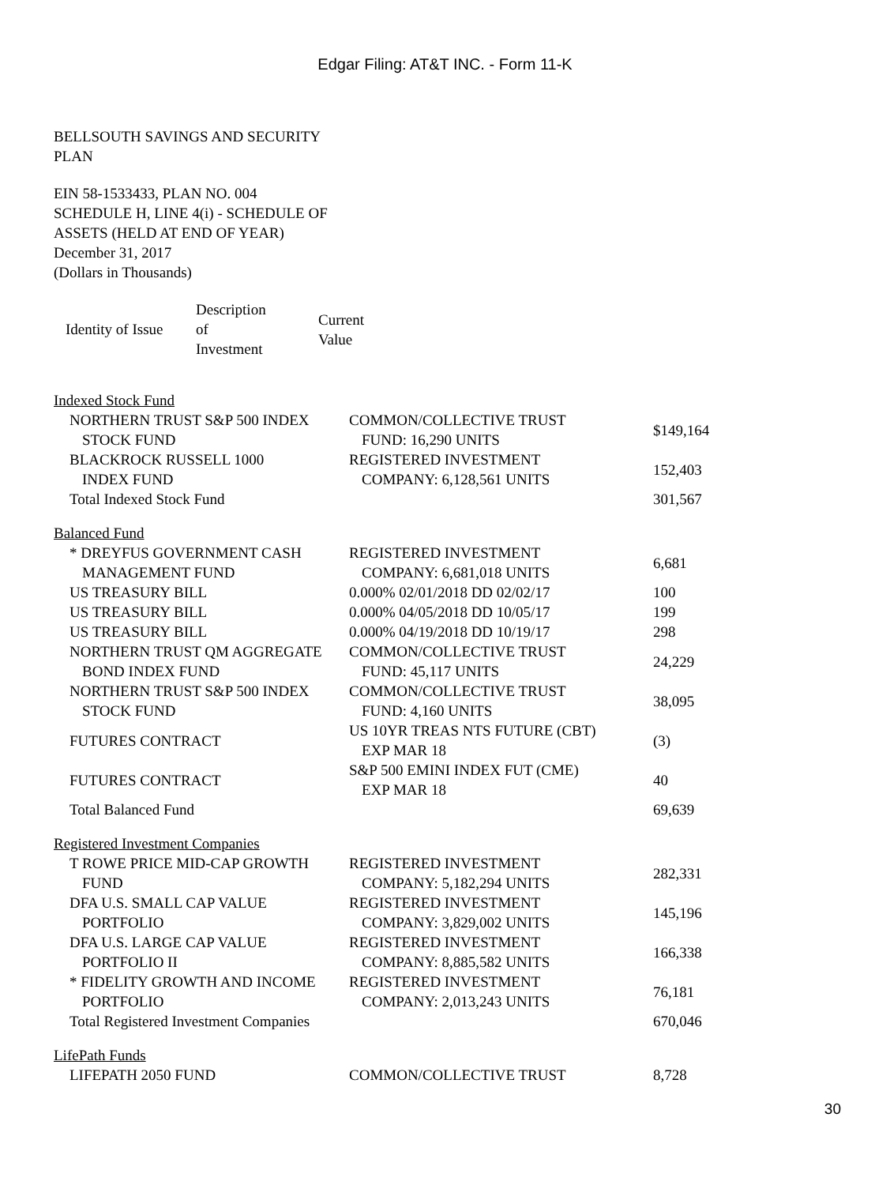Edgar Filing: AT&T INC. - Form 11-K
BELLSOUTH SAVINGS AND SECURITY
PLAN
EIN 58-1533433, PLAN NO. 004
SCHEDULE H, LINE 4(i) - SCHEDULE OF
ASSETS (HELD AT END OF YEAR)
December 31, 2017
(Dollars in Thousands)
| Identity of Issue | Description of Investment | Current Value |
| Indexed Stock Fund | | |
| NORTHERN TRUST S&P 500 INDEX STOCK FUND | COMMON/COLLECTIVE TRUST FUND: 16,290 UNITS | $149,164 |
| BLACKROCK RUSSELL 1000 INDEX FUND | REGISTERED INVESTMENT COMPANY: 6,128,561 UNITS | 152,403 |
| Total Indexed Stock Fund | | 301,567 |
| Balanced Fund | | |
| * DREYFUS GOVERNMENT CASH MANAGEMENT FUND | REGISTERED INVESTMENT COMPANY: 6,681,018 UNITS | 6,681 |
| US TREASURY BILL | 0.000% 02/01/2018 DD 02/02/17 | 100 |
| US TREASURY BILL | 0.000% 04/05/2018 DD 10/05/17 | 199 |
| US TREASURY BILL | 0.000% 04/19/2018 DD 10/19/17 | 298 |
| NORTHERN TRUST QM AGGREGATE BOND INDEX FUND | COMMON/COLLECTIVE TRUST FUND: 45,117 UNITS | 24,229 |
| NORTHERN TRUST S&P 500 INDEX STOCK FUND | COMMON/COLLECTIVE TRUST FUND: 4,160 UNITS | 38,095 |
| FUTURES CONTRACT | US 10YR TREAS NTS FUTURE (CBT) EXP MAR 18 | (3) |
| FUTURES CONTRACT | S&P 500 EMINI INDEX FUT (CME) EXP MAR 18 | 40 |
| Total Balanced Fund | | 69,639 |
| Registered Investment Companies | | |
| T ROWE PRICE MID-CAP GROWTH FUND | REGISTERED INVESTMENT COMPANY: 5,182,294 UNITS | 282,331 |
| DFA U.S. SMALL CAP VALUE PORTFOLIO | REGISTERED INVESTMENT COMPANY: 3,829,002 UNITS | 145,196 |
| DFA U.S. LARGE CAP VALUE PORTFOLIO II | REGISTERED INVESTMENT COMPANY: 8,885,582 UNITS | 166,338 |
| * FIDELITY GROWTH AND INCOME PORTFOLIO | REGISTERED INVESTMENT COMPANY: 2,013,243 UNITS | 76,181 |
| Total Registered Investment Companies | | 670,046 |
| LifePath Funds | | |
| LIFEPATH 2050 FUND | COMMON/COLLECTIVE TRUST | 8,728 |
30